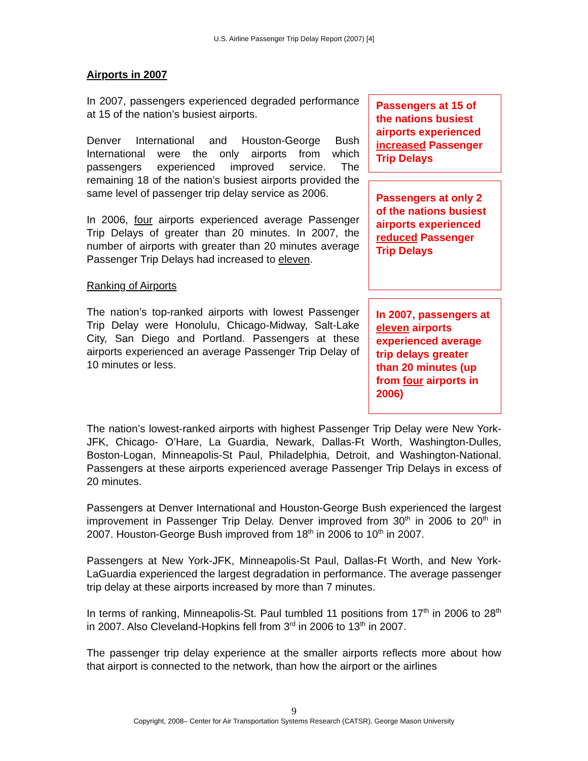U.S. Airline Passenger Trip Delay Report (2007) [4]
Airports in 2007
In 2007, passengers experienced degraded performance at 15 of the nation’s busiest airports.
Denver International and Houston-George Bush International were the only airports from which passengers experienced improved service. The remaining 18 of the nation’s busiest airports provided the same level of passenger trip delay service as 2006.
In 2006, four airports experienced average Passenger Trip Delays of greater than 20 minutes. In 2007, the number of airports with greater than 20 minutes average Passenger Trip Delays had increased to eleven.
Ranking of Airports
The nation’s top-ranked airports with lowest Passenger Trip Delay were Honolulu, Chicago-Midway, Salt-Lake City, San Diego and Portland. Passengers at these airports experienced an average Passenger Trip Delay of 10 minutes or less.
Passengers at 15 of the nations busiest airports experienced increased Passenger Trip Delays
Passengers at only 2 of the nations busiest airports experienced reduced Passenger Trip Delays
In 2007, passengers at eleven airports experienced average trip delays greater than 20 minutes (up from four airports in 2006)
The nation’s lowest-ranked airports with highest Passenger Trip Delay were New York-JFK, Chicago- O’Hare, La Guardia, Newark, Dallas-Ft Worth, Washington-Dulles, Boston-Logan, Minneapolis-St Paul, Philadelphia, Detroit, and Washington-National. Passengers at these airports experienced average Passenger Trip Delays in excess of 20 minutes.
Passengers at Denver International and Houston-George Bush experienced the largest improvement in Passenger Trip Delay. Denver improved from 30<sup>th</sup> in 2006 to 20<sup>th</sup> in 2007. Houston-George Bush improved from 18<sup>th</sup> in 2006 to 10<sup>th</sup> in 2007.
Passengers at New York-JFK, Minneapolis-St Paul, Dallas-Ft Worth, and New York-LaGuardia experienced the largest degradation in performance. The average passenger trip delay at these airports increased by more than 7 minutes.
In terms of ranking, Minneapolis-St. Paul tumbled 11 positions from 17<sup>th</sup> in 2006 to 28<sup>th</sup> in 2007. Also Cleveland-Hopkins fell from 3<sup>rd</sup> in 2006 to 13<sup>th</sup> in 2007.
The passenger trip delay experience at the smaller airports reflects more about how that airport is connected to the network, than how the airport or the airlines
9
Copyright, 2008– Center for Air Transportation Systems Research (CATSR), George Mason University